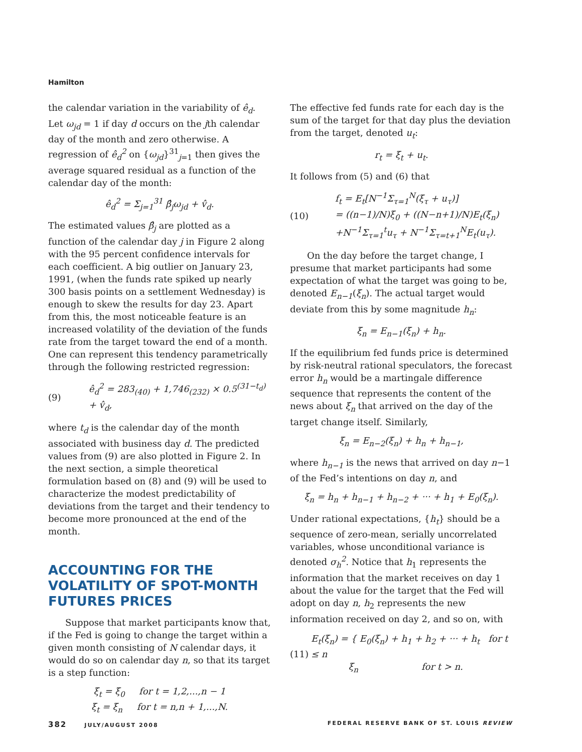Hamilton
the calendar variation in the variability of ê<sub>d</sub>. Let ω<sub>jd</sub> = 1 if day d occurs on the jth calendar day of the month and zero otherwise. A regression of ê<sub>d</sub><sup>2</sup> on {ω<sub>jd</sub>}<sup>31</sup><sub>j=1</sub> then gives the average squared residual as a function of the calendar day of the month:
ê<sub>d</sub><sup>2</sup> = Σ<sub>j=1</sub><sup>31</sup> β̂<sub>j</sub>ω<sub>jd</sub> + v̂<sub>d</sub>.
The estimated values β̂<sub>j</sub> are plotted as a function of the calendar day j in Figure 2 along with the 95 percent confidence intervals for each coefficient. A big outlier on January 23, 1991, (when the funds rate spiked up nearly 300 basis points on a settlement Wednesday) is enough to skew the results for day 23. Apart from this, the most noticeable feature is an increased volatility of the deviation of the funds rate from the target toward the end of a month. One can represent this tendency parametrically through the following restricted regression:
(9) ê<sub>d</sub><sup>2</sup> = 283<sub>(40)</sub> + 1,746<sub>(232)</sub> × 0.5<sup>(31−t<sub>d</sub>)</sup> + v̂<sub>d</sub>,
where t<sub>d</sub> is the calendar day of the month associated with business day d. The predicted values from (9) are also plotted in Figure 2. In the next section, a simple theoretical formulation based on (8) and (9) will be used to characterize the modest predictability of deviations from the target and their tendency to become more pronounced at the end of the month.
ACCOUNTING FOR THE VOLATILITY OF SPOT-MONTH FUTURES PRICES
Suppose that market participants know that, if the Fed is going to change the target within a given month consisting of N calendar days, it would do so on calendar day n, so that its target is a step function:
ξ<sub>t</sub> = ξ<sub>0</sub> for t = 1,2,...,n − 1
ξ<sub>t</sub> = ξ<sub>n</sub> for t = n,n + 1,...,N.
The effective fed funds rate for each day is the sum of the target for that day plus the deviation from the target, denoted u<sub>t</sub>:
r<sub>t</sub> = ξ<sub>t</sub> + u<sub>t</sub>.
It follows from (5) and (6) that
(10) f<sub>t</sub> = E<sub>t</sub>[N<sup>−1</sup>Σ<sub>τ=1</sub><sup>N</sup>(ξ<sub>τ</sub> + u<sub>τ</sub>)]
= ((n−1)/N)ξ<sub>0</sub> + ((N−n+1)/N)E<sub>t</sub>(ξ<sub>n</sub>)
+N<sup>−1</sup>Σ<sub>τ=1</sub><sup>t</sup>u<sub>τ</sub> + N<sup>−1</sup>Σ<sub>τ=t+1</sub><sup>N</sup>E<sub>t</sub>(u<sub>τ</sub>).
On the day before the target change, I presume that market participants had some expectation of what the target was going to be, denoted E<sub>n−1</sub>(ξ<sub>n</sub>). The actual target would deviate from this by some magnitude h<sub>n</sub>:
ξ<sub>n</sub> = E<sub>n−1</sub>(ξ<sub>n</sub>) + h<sub>n</sub>.
If the equilibrium fed funds price is determined by risk-neutral rational speculators, the forecast error h<sub>n</sub> would be a martingale difference sequence that represents the content of the news about ξ<sub>n</sub> that arrived on the day of the target change itself. Similarly,
ξ<sub>n</sub> = E<sub>n−2</sub>(ξ<sub>n</sub>) + h<sub>n</sub> + h<sub>n−1</sub>,
where h<sub>n−1</sub> is the news that arrived on day n−1 of the Fed’s intentions on day n, and
ξ<sub>n</sub> = h<sub>n</sub> + h<sub>n−1</sub> + h<sub>n−2</sub> + ··· + h<sub>1</sub> + E<sub>0</sub>(ξ<sub>n</sub>).
Under rational expectations, {h<sub>t</sub>} should be a sequence of zero-mean, serially uncorrelated variables, whose unconditional variance is denoted σ<sub>h</sub><sup>2</sup>. Notice that h<sub>1</sub> represents the information that the market receives on day 1 about the value for the target that the Fed will adopt on day n, h<sub>2</sub> represents the new information received on day 2, and so on, with
(11) E<sub>t</sub>(ξ<sub>n</sub>) = { E<sub>0</sub>(ξ<sub>n</sub>) + h<sub>1</sub> + h<sub>2</sub> + ··· + h<sub>t</sub> for t ≤ n
ξ<sub>n</sub> for t > n.
382 JULY/AUGUST 2008 FEDERAL RESERVE BANK OF ST. LOUIS REVIEW